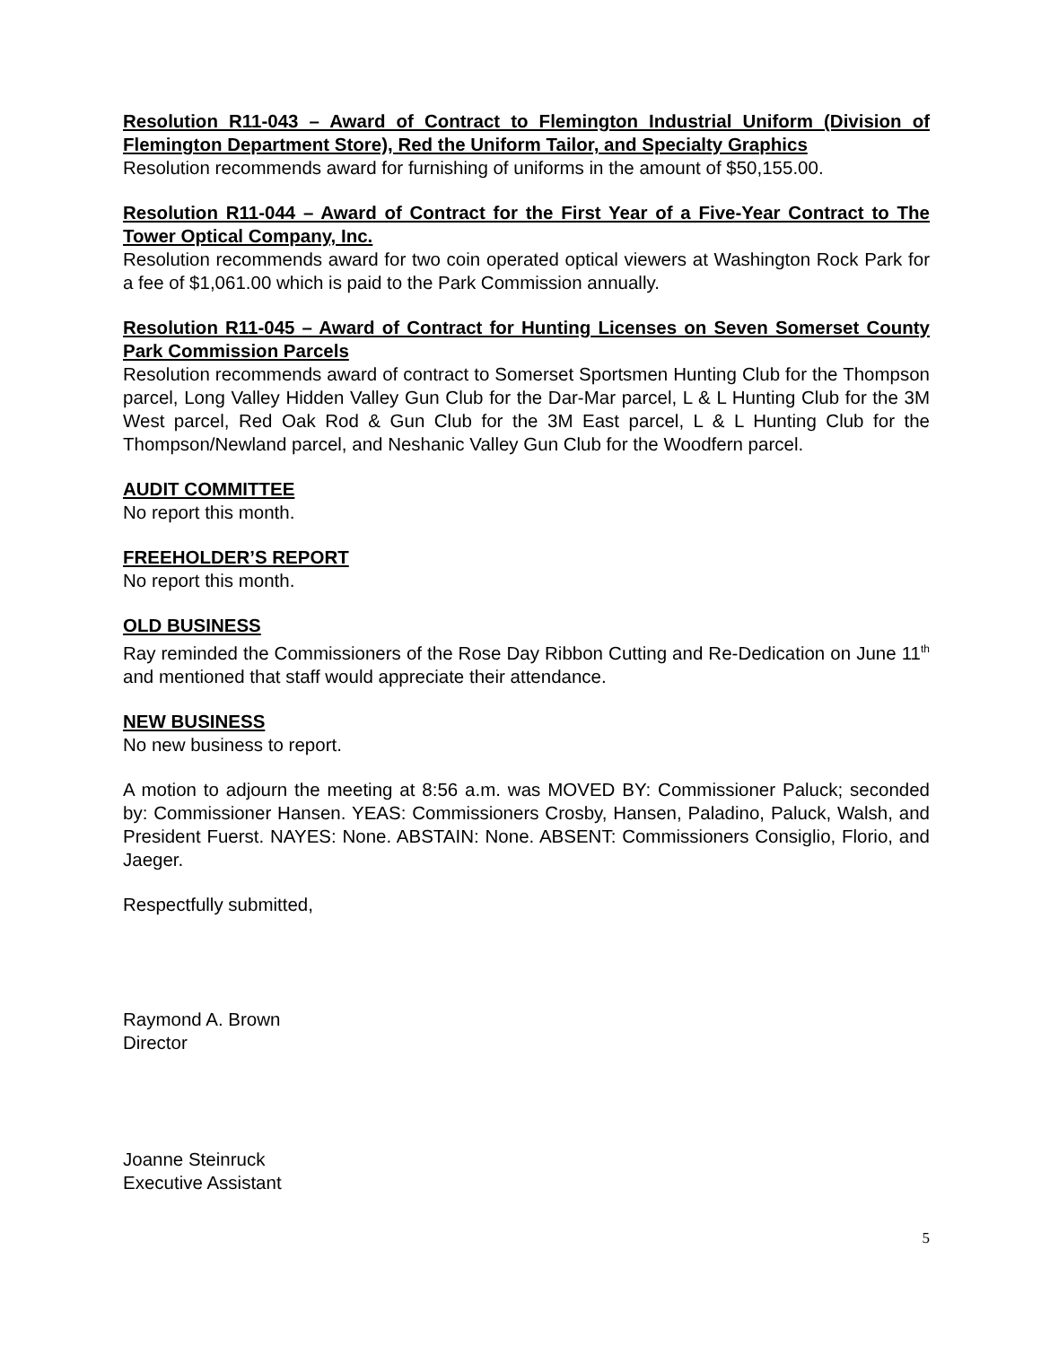Resolution R11-043 – Award of Contract to Flemington Industrial Uniform (Division of Flemington Department Store), Red the Uniform Tailor, and Specialty Graphics
Resolution recommends award for furnishing of uniforms in the amount of $50,155.00.
Resolution R11-044 – Award of Contract for the First Year of a Five-Year Contract to The Tower Optical Company, Inc.
Resolution recommends award for two coin operated optical viewers at Washington Rock Park for a fee of $1,061.00 which is paid to the Park Commission annually.
Resolution R11-045 – Award of Contract for Hunting Licenses on Seven Somerset County Park Commission Parcels
Resolution recommends award of contract to Somerset Sportsmen Hunting Club for the Thompson parcel, Long Valley Hidden Valley Gun Club for the Dar-Mar parcel, L & L Hunting Club for the 3M West parcel, Red Oak Rod & Gun Club for the 3M East parcel, L & L Hunting Club for the Thompson/Newland parcel, and Neshanic Valley Gun Club for the Woodfern parcel.
AUDIT COMMITTEE
No report this month.
FREEHOLDER’S REPORT
No report this month.
OLD BUSINESS
Ray reminded the Commissioners of the Rose Day Ribbon Cutting and Re-Dedication on June 11<sup>th</sup> and mentioned that staff would appreciate their attendance.
NEW BUSINESS
No new business to report.
A motion to adjourn the meeting at 8:56 a.m. was MOVED BY: Commissioner Paluck; seconded by: Commissioner Hansen. YEAS: Commissioners Crosby, Hansen, Paladino, Paluck, Walsh, and President Fuerst. NAYES: None. ABSTAIN: None. ABSENT: Commissioners Consiglio, Florio, and Jaeger.
Respectfully submitted,
Raymond A. Brown
Director
Joanne Steinruck
Executive Assistant
5